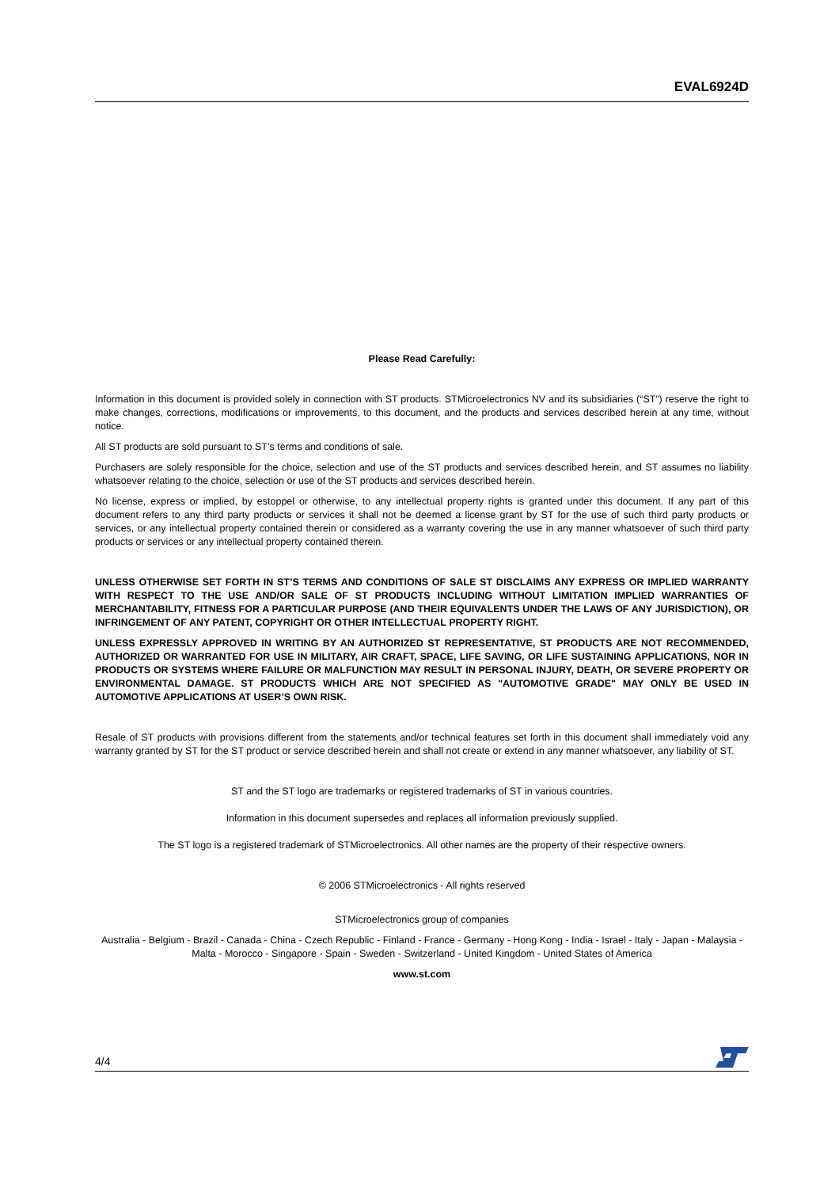EVAL6924D
Please Read Carefully:
Information in this document is provided solely in connection with ST products. STMicroelectronics NV and its subsidiaries (“ST”) reserve the right to make changes, corrections, modifications or improvements, to this document, and the products and services described herein at any time, without notice.
All ST products are sold pursuant to ST’s terms and conditions of sale.
Purchasers are solely responsible for the choice, selection and use of the ST products and services described herein, and ST assumes no liability whatsoever relating to the choice, selection or use of the ST products and services described herein.
No license, express or implied, by estoppel or otherwise, to any intellectual property rights is granted under this document. If any part of this document refers to any third party products or services it shall not be deemed a license grant by ST for the use of such third party products or services, or any intellectual property contained therein or considered as a warranty covering the use in any manner whatsoever of such third party products or services or any intellectual property contained therein.
UNLESS OTHERWISE SET FORTH IN ST’S TERMS AND CONDITIONS OF SALE ST DISCLAIMS ANY EXPRESS OR IMPLIED WARRANTY WITH RESPECT TO THE USE AND/OR SALE OF ST PRODUCTS INCLUDING WITHOUT LIMITATION IMPLIED WARRANTIES OF MERCHANTABILITY, FITNESS FOR A PARTICULAR PURPOSE (AND THEIR EQUIVALENTS UNDER THE LAWS OF ANY JURISDICTION), OR INFRINGEMENT OF ANY PATENT, COPYRIGHT OR OTHER INTELLECTUAL PROPERTY RIGHT.
UNLESS EXPRESSLY APPROVED IN WRITING BY AN AUTHORIZED ST REPRESENTATIVE, ST PRODUCTS ARE NOT RECOMMENDED, AUTHORIZED OR WARRANTED FOR USE IN MILITARY, AIR CRAFT, SPACE, LIFE SAVING, OR LIFE SUSTAINING APPLICATIONS, NOR IN PRODUCTS OR SYSTEMS WHERE FAILURE OR MALFUNCTION MAY RESULT IN PERSONAL INJURY, DEATH, OR SEVERE PROPERTY OR ENVIRONMENTAL DAMAGE. ST PRODUCTS WHICH ARE NOT SPECIFIED AS "AUTOMOTIVE GRADE" MAY ONLY BE USED IN AUTOMOTIVE APPLICATIONS AT USER’S OWN RISK.
Resale of ST products with provisions different from the statements and/or technical features set forth in this document shall immediately void any warranty granted by ST for the ST product or service described herein and shall not create or extend in any manner whatsoever, any liability of ST.
ST and the ST logo are trademarks or registered trademarks of ST in various countries.
Information in this document supersedes and replaces all information previously supplied.
The ST logo is a registered trademark of STMicroelectronics. All other names are the property of their respective owners.
© 2006 STMicroelectronics - All rights reserved
STMicroelectronics group of companies
Australia - Belgium - Brazil - Canada - China - Czech Republic - Finland - France - Germany - Hong Kong - India - Israel - Italy - Japan - Malaysia - Malta - Morocco - Singapore - Spain - Sweden - Switzerland - United Kingdom - United States of America
www.st.com
4/4